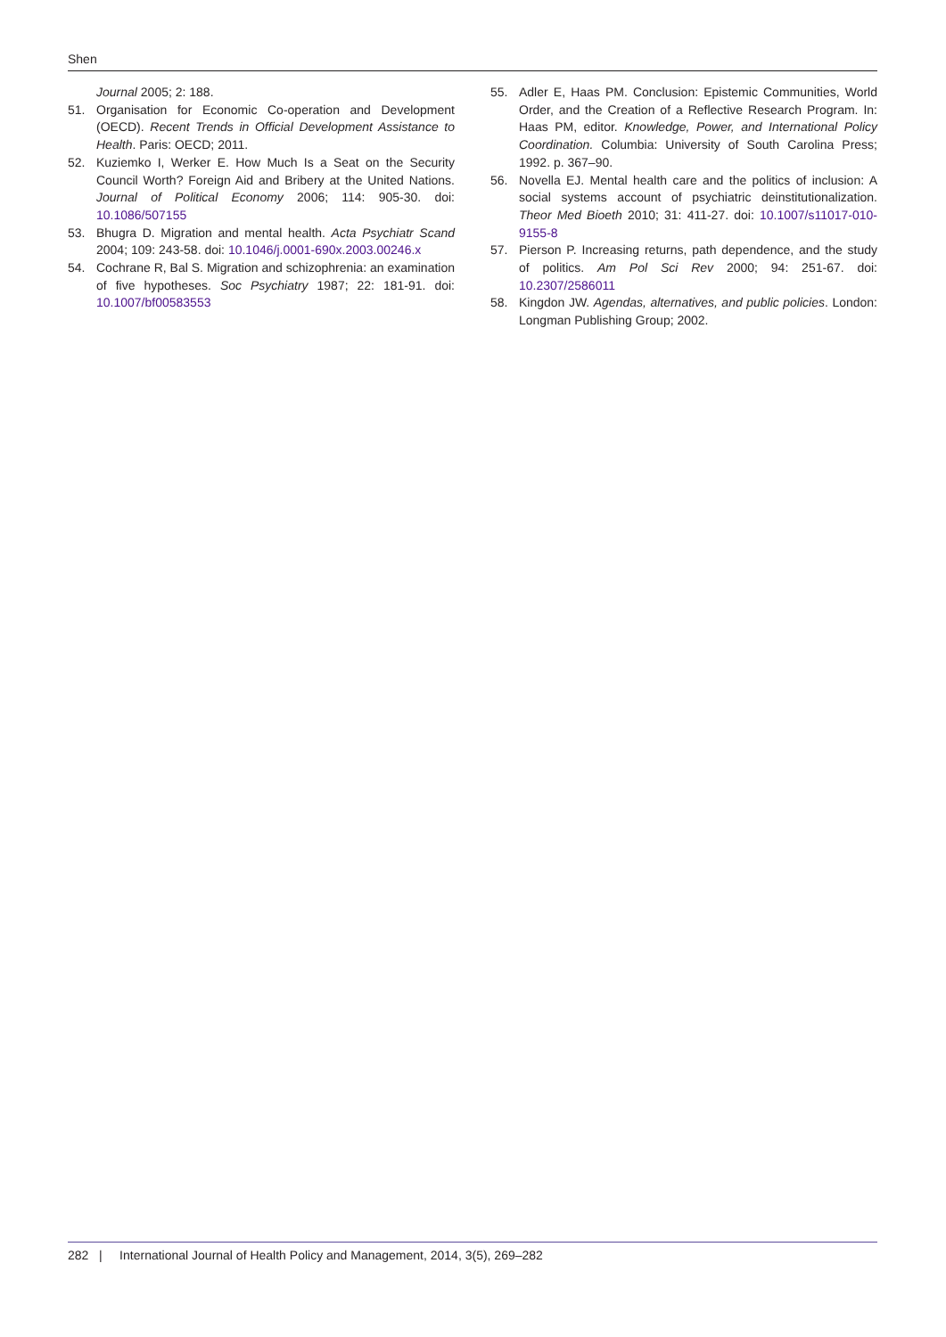Shen
Journal 2005; 2: 188.
51. Organisation for Economic Co-operation and Development (OECD). Recent Trends in Official Development Assistance to Health. Paris: OECD; 2011.
52. Kuziemko I, Werker E. How Much Is a Seat on the Security Council Worth? Foreign Aid and Bribery at the United Nations. Journal of Political Economy 2006; 114: 905-30. doi: 10.1086/507155
53. Bhugra D. Migration and mental health. Acta Psychiatr Scand 2004; 109: 243-58. doi: 10.1046/j.0001-690x.2003.00246.x
54. Cochrane R, Bal S. Migration and schizophrenia: an examination of five hypotheses. Soc Psychiatry 1987; 22: 181-91. doi: 10.1007/bf00583553
55. Adler E, Haas PM. Conclusion: Epistemic Communities, World Order, and the Creation of a Reflective Research Program. In: Haas PM, editor. Knowledge, Power, and International Policy Coordination. Columbia: University of South Carolina Press; 1992. p. 367–90.
56. Novella EJ. Mental health care and the politics of inclusion: A social systems account of psychiatric deinstitutionalization. Theor Med Bioeth 2010; 31: 411-27. doi: 10.1007/s11017-010-9155-8
57. Pierson P. Increasing returns, path dependence, and the study of politics. Am Pol Sci Rev 2000; 94: 251-67. doi: 10.2307/2586011
58. Kingdon JW. Agendas, alternatives, and public policies. London: Longman Publishing Group; 2002.
282 | International Journal of Health Policy and Management, 2014, 3(5), 269–282